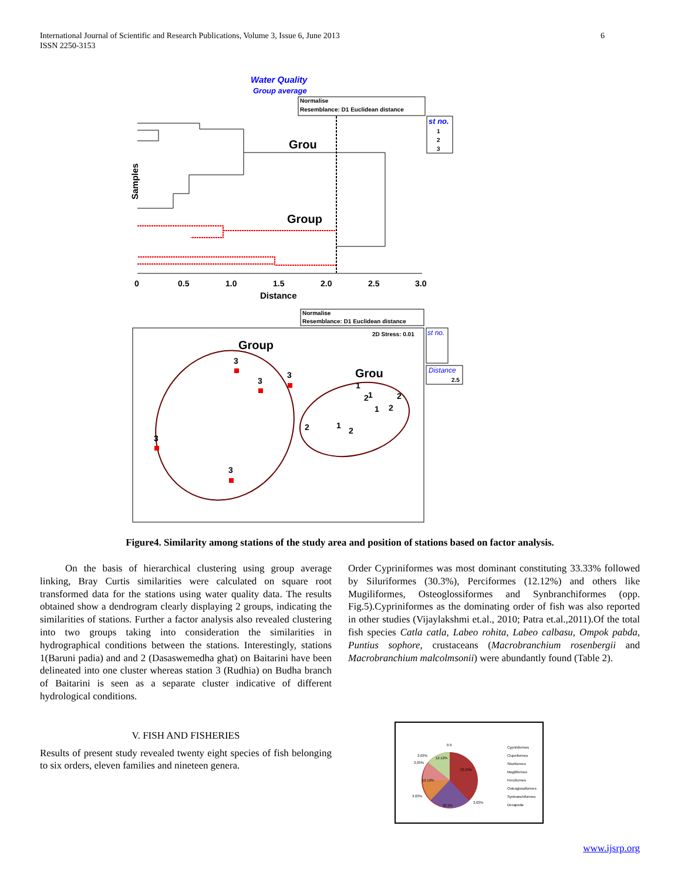International Journal of Scientific and Research Publications, Volume 3, Issue 6, June 2013
ISSN 2250-3153
6
Water Quality
Group average
Normalise
Resemblance: D1 Euclidean distance
Grou
Group
Samples
0
0.5
1.0
1.5
2.0
2.5
3.0
Distance
st no.
1
2
3
Normalise
Resemblance: D1 Euclidean distance
2D Stress: 0.01
Group
Grou
st no.
Distance
2.5
3
3
3
3
3
2
1
2
1
2
1
1
2
2
Figure4. Similarity among stations of the study area and position of stations based on factor analysis.
On the basis of hierarchical clustering using group average linking, Bray Curtis similarities were calculated on square root transformed data for the stations using water quality data. The results obtained show a dendrogram clearly displaying 2 groups, indicating the similarities of stations. Further a factor analysis also revealed clustering into two groups taking into consideration the similarities in hydrographical conditions between the stations. Interestingly, stations 1(Baruni padia) and and 2 (Dasaswemedha ghat) on Baitarini have been delineated into one cluster whereas station 3 (Rudhia) on Budha branch of Baitarini is seen as a separate cluster indicative of different hydrological conditions.
V. FISH AND FISHERIES
Results of present study revealed twenty eight species of fish belonging to six orders, eleven families and nineteen genera.
Order Cypriniformes was most dominant constituting 33.33% followed by Siluriformes (30.3%), Perciformes (12.12%) and others like Mugiliformes, Osteoglossiformes and Synbranchiformes (opp. Fig.5).Cypriniformes as the dominating order of fish was also reported in other studies (Vijaylakshmi et.al., 2010; Patra et.al.,2011).Of the total fish species Catla catla, Labeo rohita, Labeo calbasu, Ompok pabda, Puntius sophore, crustaceans (Macrobranchium rosenbergii and Macrobranchium malcolmsonii) were abundantly found (Table 2).
0 0
12.12%
33.33%
30.3%
3.03%
3.03%
3.03%
12.12%
3.03%
Cypriniformes
Clupeiformes
Siluriformes
Mugiliformes
Perciformes
Osteoglossiformes
Synbranchiformes
Decapoda
www.ijsrp.org